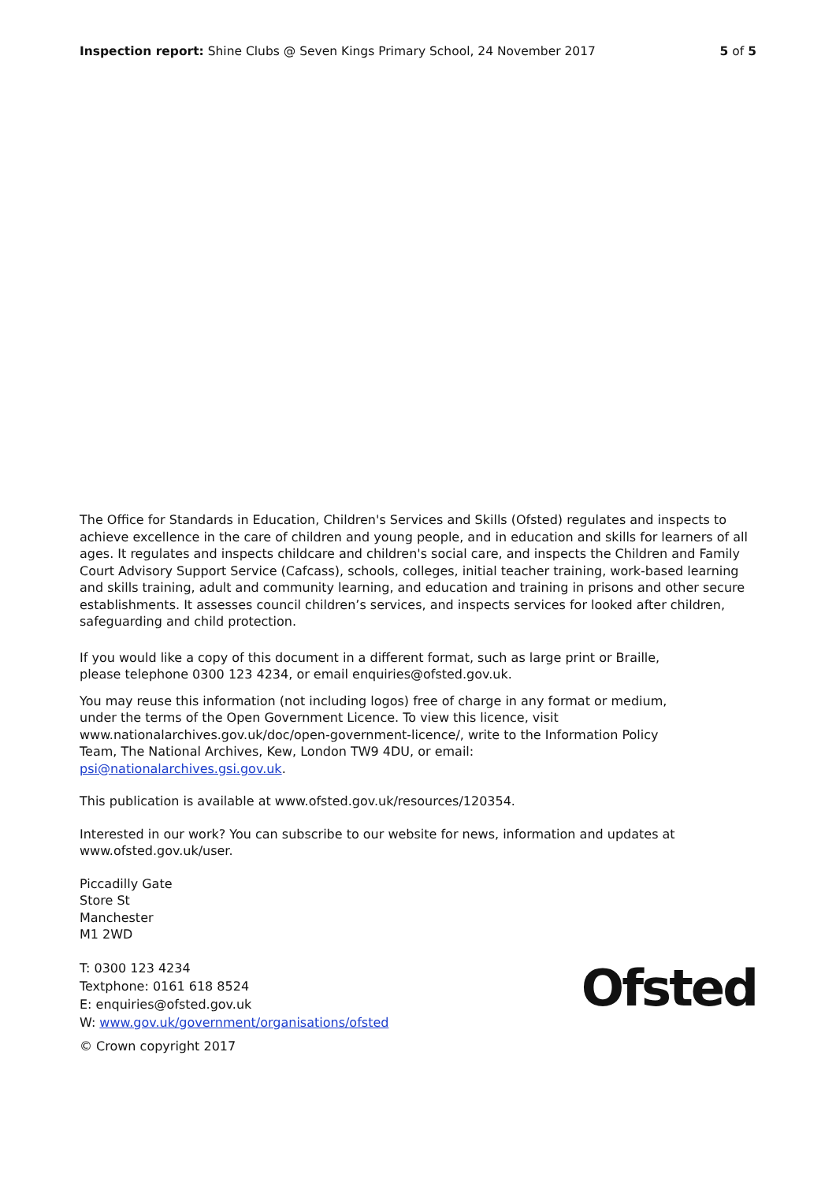Inspection report: Shine Clubs @ Seven Kings Primary School, 24 November 2017
5 of 5
The Office for Standards in Education, Children's Services and Skills (Ofsted) regulates and inspects to achieve excellence in the care of children and young people, and in education and skills for learners of all ages. It regulates and inspects childcare and children's social care, and inspects the Children and Family Court Advisory Support Service (Cafcass), schools, colleges, initial teacher training, work-based learning and skills training, adult and community learning, and education and training in prisons and other secure establishments. It assesses council children’s services, and inspects services for looked after children, safeguarding and child protection.
If you would like a copy of this document in a different format, such as large print or Braille,
please telephone 0300 123 4234, or email enquiries@ofsted.gov.uk.
You may reuse this information (not including logos) free of charge in any format or medium,
under the terms of the Open Government Licence. To view this licence, visit
www.nationalarchives.gov.uk/doc/open-government-licence/, write to the Information Policy
Team, The National Archives, Kew, London TW9 4DU, or email:
psi@nationalarchives.gsi.gov.uk.
This publication is available at www.ofsted.gov.uk/resources/120354.
Interested in our work? You can subscribe to our website for news, information and updates at
www.ofsted.gov.uk/user.
Piccadilly Gate
Store St
Manchester
M1 2WD
T: 0300 123 4234
Textphone: 0161 618 8524
E: enquiries@ofsted.gov.uk
W: www.gov.uk/government/organisations/ofsted
Ofsted
© Crown copyright 2017